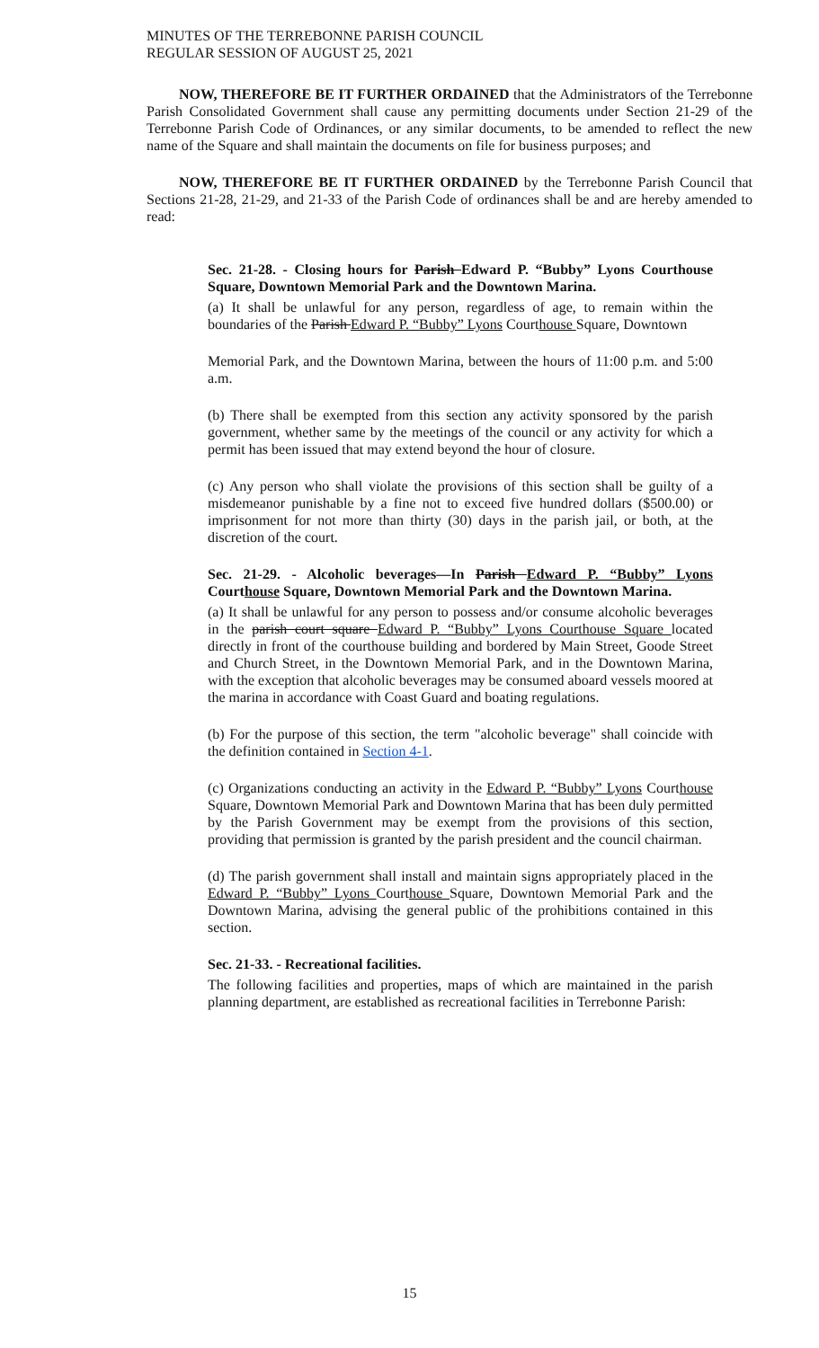MINUTES OF THE TERREBONNE PARISH COUNCIL
REGULAR SESSION OF AUGUST 25, 2021
NOW, THEREFORE BE IT FURTHER ORDAINED that the Administrators of the Terrebonne Parish Consolidated Government shall cause any permitting documents under Section 21-29 of the Terrebonne Parish Code of Ordinances, or any similar documents, to be amended to reflect the new name of the Square and shall maintain the documents on file for business purposes; and
NOW, THEREFORE BE IT FURTHER ORDAINED by the Terrebonne Parish Council that Sections 21-28, 21-29, and 21-33 of the Parish Code of ordinances shall be and are hereby amended to read:
Sec. 21-28. - Closing hours for Parish Edward P. “Bubby” Lyons Courthouse Square, Downtown Memorial Park and the Downtown Marina.
(a) It shall be unlawful for any person, regardless of age, to remain within the boundaries of the Parish Edward P. “Bubby” Lyons Courthouse Square, Downtown
Memorial Park, and the Downtown Marina, between the hours of 11:00 p.m. and 5:00 a.m.
(b) There shall be exempted from this section any activity sponsored by the parish government, whether same by the meetings of the council or any activity for which a permit has been issued that may extend beyond the hour of closure.
(c) Any person who shall violate the provisions of this section shall be guilty of a misdemeanor punishable by a fine not to exceed five hundred dollars ($500.00) or imprisonment for not more than thirty (30) days in the parish jail, or both, at the discretion of the court.
Sec. 21-29. - Alcoholic beverages—In Parish Edward P. “Bubby” Lyons Courthouse Square, Downtown Memorial Park and the Downtown Marina.
(a) It shall be unlawful for any person to possess and/or consume alcoholic beverages in the parish court square Edward P. “Bubby” Lyons Courthouse Square located directly in front of the courthouse building and bordered by Main Street, Goode Street and Church Street, in the Downtown Memorial Park, and in the Downtown Marina, with the exception that alcoholic beverages may be consumed aboard vessels moored at the marina in accordance with Coast Guard and boating regulations.
(b) For the purpose of this section, the term "alcoholic beverage" shall coincide with the definition contained in Section 4-1.
(c) Organizations conducting an activity in the Edward P. “Bubby” Lyons Courthouse Square, Downtown Memorial Park and Downtown Marina that has been duly permitted by the Parish Government may be exempt from the provisions of this section, providing that permission is granted by the parish president and the council chairman.
(d) The parish government shall install and maintain signs appropriately placed in the Edward P. “Bubby” Lyons Courthouse Square, Downtown Memorial Park and the Downtown Marina, advising the general public of the prohibitions contained in this section.
Sec. 21-33. - Recreational facilities.
The following facilities and properties, maps of which are maintained in the parish planning department, are established as recreational facilities in Terrebonne Parish:
15